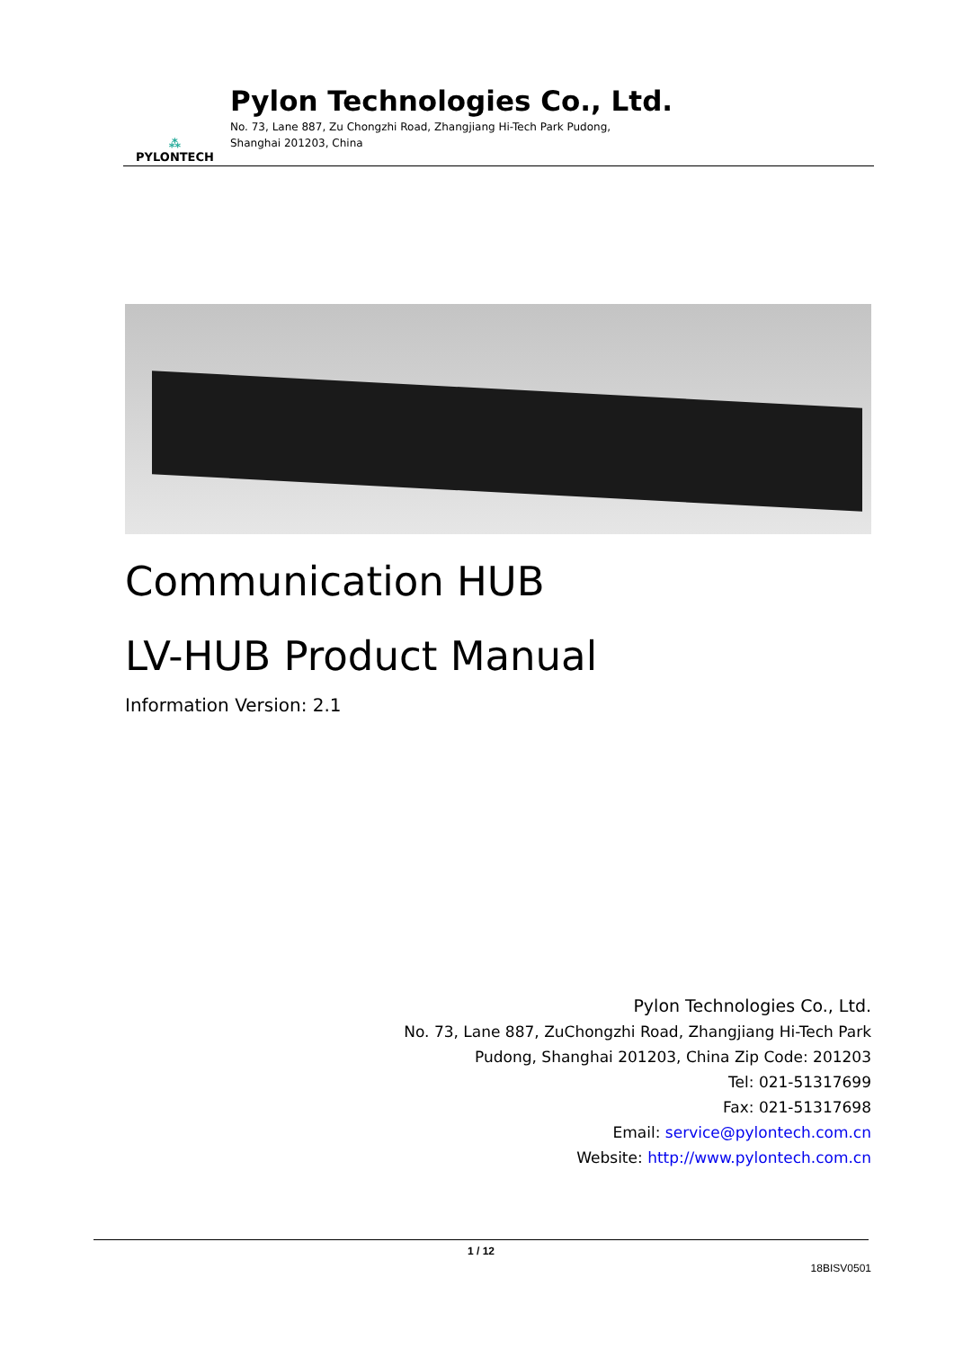⁂
PYLONTECH
Pylon Technologies Co., Ltd.
No. 73, Lane 887, Zu Chongzhi Road, Zhangjiang Hi-Tech Park Pudong,
Shanghai 201203, China
Communication HUB
LV-HUB Product Manual
Information Version: 2.1
Pylon Technologies Co., Ltd.
No. 73, Lane 887, ZuChongzhi Road, Zhangjiang Hi-Tech Park
Pudong, Shanghai 201203, China Zip Code: 201203
Tel: 021-51317699
Fax: 021-51317698
Email: service@pylontech.com.cn
Website: http://www.pylontech.com.cn
1 / 12
18BISV0501